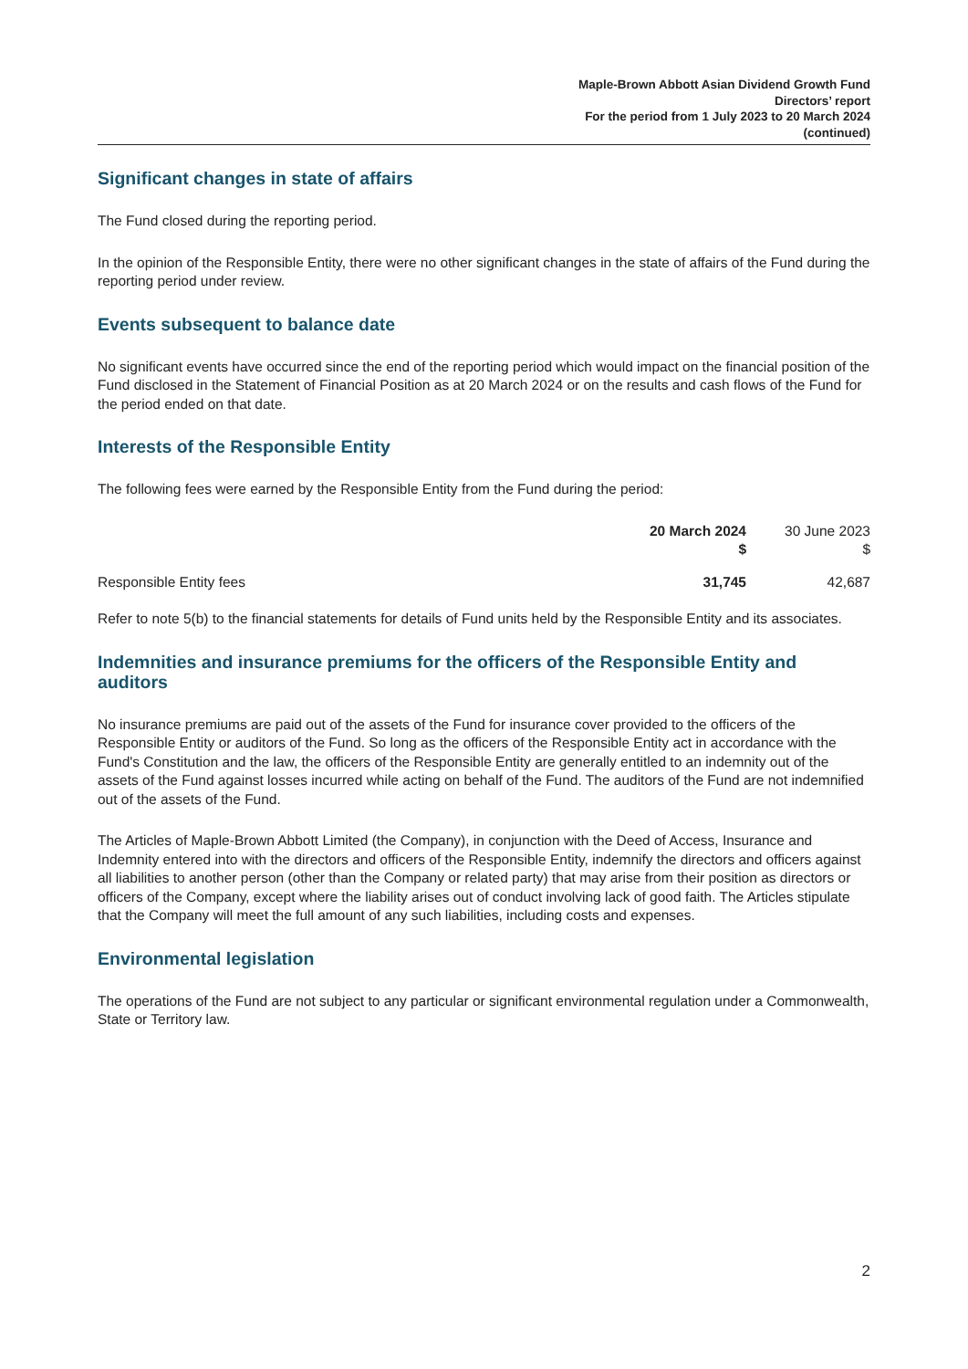Maple-Brown Abbott Asian Dividend Growth Fund
Directors’ report
For the period from 1 July 2023 to 20 March 2024
(continued)
Significant changes in state of affairs
The Fund closed during the reporting period.
In the opinion of the Responsible Entity, there were no other significant changes in the state of affairs of the Fund during the reporting period under review.
Events subsequent to balance date
No significant events have occurred since the end of the reporting period which would impact on the financial position of the Fund disclosed in the Statement of Financial Position as at 20 March 2024 or on the results and cash flows of the Fund for the period ended on that date.
Interests of the Responsible Entity
The following fees were earned by the Responsible Entity from the Fund during the period:
| | 20 March 2024 $ | 30 June 2023 $ |
| --- | --- | --- |
| Responsible Entity fees | 31,745 | 42,687 |
Refer to note 5(b) to the financial statements for details of Fund units held by the Responsible Entity and its associates.
Indemnities and insurance premiums for the officers of the Responsible Entity and auditors
No insurance premiums are paid out of the assets of the Fund for insurance cover provided to the officers of the Responsible Entity or auditors of the Fund. So long as the officers of the Responsible Entity act in accordance with the Fund's Constitution and the law, the officers of the Responsible Entity are generally entitled to an indemnity out of the assets of the Fund against losses incurred while acting on behalf of the Fund. The auditors of the Fund are not indemnified out of the assets of the Fund.
The Articles of Maple-Brown Abbott Limited (the Company), in conjunction with the Deed of Access, Insurance and Indemnity entered into with the directors and officers of the Responsible Entity, indemnify the directors and officers against all liabilities to another person (other than the Company or related party) that may arise from their position as directors or officers of the Company, except where the liability arises out of conduct involving lack of good faith. The Articles stipulate that the Company will meet the full amount of any such liabilities, including costs and expenses.
Environmental legislation
The operations of the Fund are not subject to any particular or significant environmental regulation under a Commonwealth, State or Territory law.
2